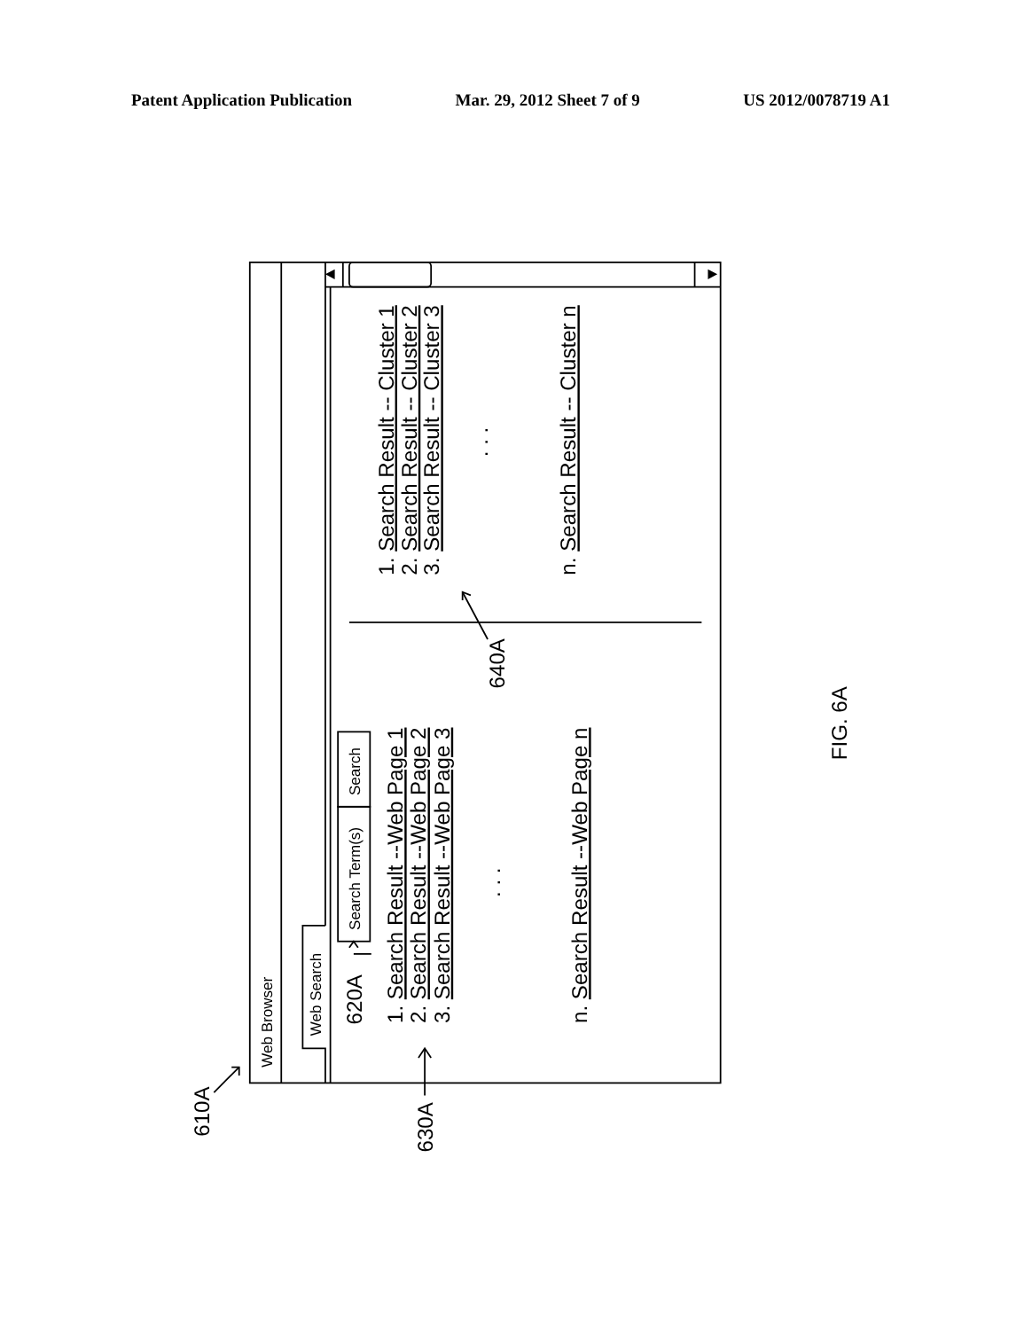Patent Application Publication Mar. 29, 2012 Sheet 7 of 9 US 2012/0078719 A1
1. Search Result -- Cluster 1
2. Search Result -- Cluster 2
3. Search Result -- Cluster 3
. . .
n. Search Result -- Cluster n
1. Search Result --Web Page 1
2. Search Result --Web Page 2
3. Search Result --Web Page 3
. . .
n. Search Result --Web Page n
620A
640A
FIG. 6A
610A
630A
Web Browser
Web Search
Search Term(s)
Search